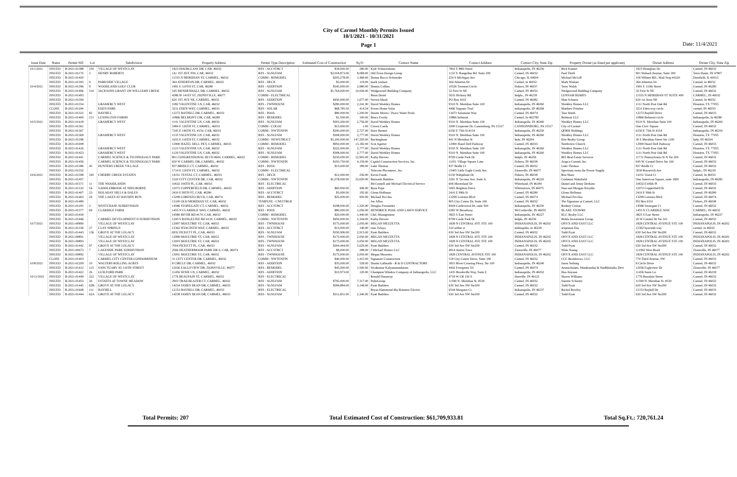City of Carmel Monthly Permits Issued
10/1/2021 - 10/31/2021
Date: 11/4/2021
Page 1
| Issue Date | Status | Permit NO | Lot | Subdivision | Property Address | Permit Type Description | Estimated Cost of Construction | Sq Ft | Contact Name | Contact Address | Contact City, State Zip | Property Owner (as listed per applicant) | Owner Address | Owner City, State Zip |
| --- | --- | --- | --- | --- | --- | --- | --- | --- | --- | --- | --- | --- | --- | --- |
| 10/1/2021 | ISSUED | B-2021-01388 | 250 | VILLAGE OF WESTCLAY | 1823 HOURGLASS DR, CAR, 46032 | RES - ACCSTRCT | $34,000.00 | 280.00 | Kyle Schneermann | 7802 E 88th Street | Indianapolis, IN 46256 | Rick Kanner | 1823 Hourglass Dr. | Carmel, IN 46032 |
| | ISSUED | B-2021-01170 | 3 | HENRY ROBERTS | 141 1ST AVE NW, CAR, 46032 | RES - SGNLFAM | $2,018,873.00 | 8,068.00 | Old Town Design Group | 1132 S. Rangeline Rd. Suite 200 | Carmel, IN 46032 | Paul Thrift | 901 Wabash Avenue, Suite 300 | Terre Haute, IN 47807 |
| | ISSUED | B-2021-01420 | | | 11555 N MERIDIAN ST, CARMEL, 46032 | COMM - REMODEL | $205,278.00 | 1,468.00 | Donna Bacco-Schroeder | 224 S Michigan Ave | Chicago, IL 60604 | Michael McGill | 106 Wilmot RD., Mail Stop #1620 | Deerfield, IL 60015 |
| | ISSUED | B-2021-01393 | 9 | PARKSIDE VILLAGE | 364 ATHERTON DR, CARMEL, 46032 | RES - DECK | $3,000.00 | 119.00 | mark wishart | 364 Atherton Dr | Carmel, in 46032 | Mark Wishart | 364 Atherton Dr | Carmel, in 46032 |
| 10/4/2021 | ISSUED | B-2021-01396 | 9 | WOODLAND GOLF CLUB | 1991 E 110TH ST, CAR, 46280 | RES - ADDITION | $345,000.00 | 2,980.00 | Dennis Collins | 10526 Tremont Circle | Fishers, IN 46037 | Terry Walsh | 1991 E 110th Street | Carmel, IN 46280 |
| | ISSUED | B-2021-01406 | 310 | JACKSONS GRANT ON WILLIAMS CREEK | 545 MENDENHALL DR, CARMEL, 46032 | RES - SGNLFAM | $1,764,000.00 | 10,026.00 | Wedgewood Building Company | 32 First St NE | Carmel, IN 46032 | Wedgewood Building Company | 32 First St NE | Carmel, IN 46032 |
| | ISSUED | B-2021-01493 | | | 4386 W 141ST ST, ZIONSVILLE, 46077 | COMM - ELECTRICAL | | | Brian Distel | 5635 Hickory Rd. | Indpls., IN 46239 | LENNAR HOMES | 11555 N MERIDIAN ST SUITE 400 | CARMEL, IN 46032 |
| | ISSUED | B-2021-01394 | | | 620 1ST AVE NE, CARMEL, 46032 | RES - ADDITION | $450,000.00 | 1,677.00 | Steven Mead | PO Box 4102 | Carmel, IN 46082 | Matt Schuetz | 620 1st Aven NE | Carmel, In 46032 |
| | ISSUED | B-2021-01354 | | GRAMERCY WEST | 1082 VALENTINE LN, CAR, 46032 | RES - TWNHOUSE | $280,000.00 | 2,241.00 | David Weekley Homes | 9310 N. Meridian Suite 100 | Indianapolis, IN 46260 | Weekley Homes LLC | 1111 North Post Oak Rd | Houston, TX 77055 |
| | CLOSE | B-2021-01184 | | EDEN PARK | 3231 EDEN WAY, CARMEL, 46033 | RES - SOLAR | $68,785.50 | 414.54 | Power Home Solar | 4496 Saguaro Trail | indianapolis, IN 46268 | Matthew Pritzker | 3231 Eden way circle | carmel, IN 46033 |
| | ISSUED | B-2021-01322 | 82 | BAYHILL | 12272 BAYHILL DR, CARMEL, 46033 | RES - POOL | $80,000.00 | 1,200.00 | Dustin Morris / Peace Water Pools | 13473 Salamone Way | Carmel, IN 46074 | Tina Smith | 12272 Bayhill Drive | Carmel, IN 46033 |
| | ISSUED | B-2021-01400 | 211 | LEXINGTON FARMS | 10866 BELMONT CIR, CAR, 46280 | RES - REMODEL | $1,500.00 | 100.00 | Bruce Everly | 10866 belmont | Carmel, In 462780 | Belmont LLC | 10866 Belmont circle | Indianapolis, In 46280 |
| 10/5/2021 | ISSUED | B-2021-01418 | | GRAMERCY WEST | 1141 VALENTINE LN, CAR, 46032 | RES - SGNLFAM | $303,200.00 | 2,756.00 | David Weekley Homes | 9310 N. Meridian Suite 100 | Indianapolis, IN 46260 | Weekley Homes LLC | 9310 N. Meridian Suite 100 | Indianapolis, IN 46260 |
| | ISSUED | B-2021-01361 | | | 5484 E 126TH ST, CARMEL, 46033 | COMM - COLOC | $15,000.00 | 1.00 | Crown Castle | 2000 Corporate Dr, Canonsburg, PA 15317 | CANNONSBURG, PA 15317 | City of Carmel | One Civic Square | Carmel, IN 46032 |
| | ISSUED | B-2021-01367 | | | 7245 E 146TH ST, #150, CAR, 46033 | COMM - NWTENFIN | $200,000.00 | 2,727.00 | Dave Bennet | 6330 E 75th St #154 | Indianapolis, IN 46250 | QFRM Holdings | 6330 E 75th St #154 | Indianapolis, IN 46250 |
| | ISSUED | B-2021-01369 | | GRAMERCY WEST | 1135 VALENTINE LN, CAR, 46032 | RES - SGNLFAM | $308,000.00 | 2,777.00 | David Weekley Homes | 9310 N. Meridian Suite 100 | Indianapolis, IN 46260 | Weekley Homes LLC | 1111 North Post Oak Rd | Houston, TX 77055 |
| | ISSUED | B-2021-01188 | | | 1655 E 116TH ST, CARMEL, 46032 | COMM - NEWSTRUCT | $5,100,000.00 | 147,295.00 | Buckingham | 941 N Meridian St | Indy, IN 46204 | Kite Realty Group | 30 S Meridian Street Ste 1100 | Indy, IN 46204 |
| | ISSUED | B-2021-01008 | | | 12900 HAZEL DELL PKY, CARMEL, 46033 | COMM - REMODEL | $950,000.00 | 13,182.00 | Scot Agerter | 12900 Hazel Dell Parkway | Carmel, IN 46033 | Northview Church | 12900 Hazel Dell Parkway | Carmel, IN 46033 |
| | ISSUED | B-2021-01416 | | GRAMERCY WEST | 1123 VALENTINE LN, CAR, 46032 | RES - SGNLFAM | $322,000.00 | 2,777.00 | David Weekley Homes | 9310 N. Meridian Suite 100 | Indianapolis, IN 46260 | Weekley Homes LLC | 1111 North Post Oak Rd | Houston, TX 77055 |
| | ISSUED | B-2021-01423 | | GRAMERCY WEST | 1129 VALENTINE LN, CAR, 46032 | RES - SGNLFAM | $308,000.00 | 2,777.00 | David Weekley Homes | 9310 N. Meridian Suite 100 | Indianapolis, IN 46260 | Weekley Homes LLC | 1111 North Post Oak Rd | Houston, TX 77055 |
| | ISSUED | B-2021-01441 | | CARMEL SCIENCE & TECHNOLOGY PARK | 801 CONGRESSIONAL BLVD #600, CARMEL, 46032 | COMM - REMODEL | $230,000.00 | 12,905.00 | Kathy Brewer | 8709 Castle Park Dr | Indpls, IN 46256 | REI Real Estate Services | 11711 Pennsylvania St N Ste 200 | Carmel, IN 46032 |
| | ISSUED | B-2021-01456 | | CARMEL SCIENCE & TECHNOLOGY PARK | 650 W CARMEL DR, CARMEL, 46032 | COMM - NWTENFIN | $193,750.00 | 4,159.00 | Capitol Construction Services, Inc. | 11051 Village Square Lane | Fishers, IN 46038 | Atapco Carmel, Inc. | 645 W. Carmel Drive Ste 160 | Carmel, IN 46032 |
| | ISSUED | B-2021-01386 | 45 | HUNTERS CREEK VILLAGE | 837 BRIDLE CT, CARMEL, 46032 | RES - POOL | $15,000.00 | 189.00 | Luke Thomas | 837 Bridle Ct | Carmel, IN 46032 | Luke Thomas | 837 Bridle Ct | Carmel, IN 46032 |
| | ISSUED | B-2021-01552 | | | 1714 E 116TH ST, CARMEL, 46032 | COMM - ELECTRICAL | | | Telecom Placement , Inc. | 15405 Little Eagle Creek Ave. | Zionsville, IN 46077 | Spectrum owns the Power Supply | 3030 Roosevelt Ave | Indpls., IN 46218 |
| 10/6/2021 | ISSUED | B-2021-01398 | 345 | CHERRY CREEK ESTATES | 14151 VESTAL CT, CARMEL, 46033 | RES - DECK | $12,000.00 | 256.00 | Kevin Frank | 6150 Wabpihani Dr | Fishers, IN 46038 | Ron Shaw | 14151 Vestal Ct | Carmel, In 46033 |
| | ISSUED | B-2021-01457 | | | 1520 CITY CENTER DR, CAR, 46032 | COMM - NWTENFIN | $1,078,000.00 | 25,650.00 | Burnside Builders | 5261 N Tacoma Ave, Suite A | Indianapolis, IN 46220 | Cushman Wakefield | One American Square, suite 1800 | Indianapolis, IN 46282 |
| | ISSUED | B-2021-01571 | 11 | THE WOODLANDS | 10632 106TH PL, CAR, 46033 | RES - ELECTRICAL | | | McConnell and Michael Electrical Service | 606 Mooreland Dr | Whiteland, IN 46184 | Daniel and Jenny Derksen | 10632 E106th Pl | Carmel, IN 46033 |
| | ISSUED | B-2021-01310 | 54 | SADDLEBROOK AT SHELBORNE | 12072 COPPERFIELD DR, CARMEL, 46032 | RES - ADDITION | $60,000.00 | 406.00 | Ryan Pope | 5065 Brighton Drive | Whitestown, IN 46075 | Stan and Meagan Kreydin | 12072 Copperfield Dr | Carmel, IN 46032 |
| | ISSUED | B-2021-01407 | 23 | HOLADAY HILLS & DALES | 2410 E 99TH ST, CAR, 46280 | RES - ACCSTRCT | $3,000.00 | 192.00 | Glenn Hoffman | 2410 E 99th St | Carmel, IN 46280 | Glenn Hoffman | 2410 E 99th St | Carmel, IN 46280 |
| | ISSUED | B-2021-01463 | 24 | THE LAKES AT HAYDEN RUN | 13299 LORENZO BLVD, CAR, 46074 | RES - REMODEL | $25,000.00 | 950.00 | Michael Pecchia | 13299 Lorenzo Blvd | Carmel, IN 46074 | Michael Pecchia | 13299 Lorenzo Blvd | Carmel, IN 46074 |
| | ISSUED | B-2021-01480 | | | 13100 OLD MERIDIAN ST, CAR, 46032 | TEMPUSE - CNSTTRLR | | | Joe Allen | 805 City Center Dr, Suite 160 | Carmel, IN 46032 | The Signature at Carmel, LLC | PO Box 6331 | Fishers, IN 46038 |
| | ISSUED | B-2021-01183 | 2 | WESTCHASE SUBDIVISION | 14586 STONEGATE CT, CARMEL, 46032 | RES - ACCSTRCT | $198,000.00 | 1,320.00 | Douglas Fernandes | 8444 Castlewood Dr, suite 500 | Indianapolis, IN 46250 | Rodney Cotton | 14586 Stonegate Ct | Carmel, IN 46032 |
| | ISSUED | B-2021-01377 | 69 | CLARIDGE FARM | 1455 N CLARIDGE WAY, CARMEL, 46032 | RES - POOL | $80,000.00 | 1,056.00 | HENDRICK POOL AND LAWN SERVICE | 6383 W Broadway | McCordsville, IN 46055 | BLAKE STOWRS | 1455 N CLARIDGE WAY | CARMEL, IN 46032 |
| | ISSUED | B-2021-01439 | | | 14580 RIVER RD #170, CAR, 46033 | COMM - REMODEL | $20,000.00 | 1,440.00 | C&L Management | 3825 S East Street | Indianapolis, IN 46227 | KLC Realty LLC | 3825 S East Street | Indianapolis, IN 46227 |
| | ISSUED | B-2021-01446 | | CARMEL DEVELOPMENT II SUBDIVISION | 1200 S RANGELINE RD #110, CARMEL, 46032 | COMM - NWTENFIN | $450,000.00 | 2,344.00 | Kathy Brewer | 8709 Castle Park Dr | Indpls, IN 46256 | Birkla Investment Group | 20 W Carmel Dr Ste 101 | Carmel, IN 46032 |
| 10/7/2021 | ISSUED | B-2021-00890 | | VILLAGE OF WESTCLAY | 12997 MOULTRIE ST, CAR, 46032 | RES - TWNHOUSE | $175,000.00 | 2,050.00 | MEGAN MEZZETTA | 1828 N CENTRAL AVE STE 100 | INDIANAPOLIS, IN 46202 | ONYX AND EAST LLC | 1828 CENTRAL AVENUE STE 100 | INDIANAPOLIS, IN 46202 |
| | ISSUED | B-2021-01336 | 27 | CLAY SPRINGS | 12362 HYACINTH WAY, CARMEL, 46032 | RES - ACCSTRCT | $13,000.00 | 140.00 | rene Zelaya | 310 arthur st | indinapolis, in 46229 | arupratan Das | 12362 hyacinth way | carmel, in 46032 |
| | ISSUED | B-2021-01443 | 136 | GROVE AT THE LEGACY | 6932 PICKETT PL, CAR, 46033 | RES - SGNLFAM | $350,906.00 | 2,913.00 | Pyatt Builders | 630 3rd Ave SW Ste200 | Carmel, IN 46032 | Todd Pyatt | 630 3rd Ave SW Ste200 | Carmel, IN 46032 |
| | ISSUED | B-2021-00891 | | VILLAGE OF WESTCLAY | 12999 MOULTRIE ST, CAR, 46032 | RES - TWNHOUSE | $175,000.00 | 2,050.00 | MEGAN MEZZETTA | 1828 N CENTRAL AVE STE 100 | INDIANAPOLIS, IN 46202 | ONYX AND EAST LLC | 1828 CENTRAL AVENUE STE 100 | INDIANAPOLIS, IN 46202 |
| | ISSUED | B-2021-00893 | | VILLAGE OF WESTCLAY | 13003 MOULTRIE ST, CAR, 46032 | RES - TWNHOUSE | $175,000.00 | 2,050.00 | MEGAN MEZZETTA | 1828 N CENTRAL AVE STE 100 | INDIANAPOLIS, IN 46202 | ONYX AND EAST LLC | 1828 CENTRAL AVENUE STE 100 | INDIANAPOLIS, IN 46202 |
| | ISSUED | B-2021-01442 | 97 | GROVE AT THE LEGACY | 7004 PICKETT PL, CAR, 46033 | RES - SGNLFAM | $304,444.00 | 2,629.00 | Pyatt Builders | 630 3rd Ave SW Ste200 | Carmel, IN 46032 | Todd Pyatt | 630 3rd Ave SW Ste200 | Carmel, IN 46032 |
| | ISSUED | B-2021-00473 | 7 | LAKESIDE PARK SUBDIVISION | 2566 HEATHERMOOR PARK DR S, CAR, 46074 | RES - ACCSTRCT | $8,000.00 | 288.00 | J Michael Homes LLC | 4914 Austin Trace | Zionsville, IN 46077 | Winn Naung | 111962 West Road | Zionsville, IN 46077 |
| | ISSUED | B-2021-00892 | | VILLAGE OF WESTCLAY | 13001 MOULTRIE ST, CAR, 46032 | RES - TWNHOUSE | $175,000.00 | 2,050.00 | Megan Mezzetta | 1828 CENTRAL AVENUE STE 100 | INDIANAPOLIS, IN 46202 | ONYX AND EAST LLC | 1828 CENTRAL AVENUE STE 100 | INDIANAPOLIS, IN 46202 |
| | CLOSE | B-2021-01403 | | CARMEL CITY CENTER CONDOMINIUM | 31 CITY CENTER DR, CARMEL, 46032 | COMM - NWTENFIN | $40,000.00 | 1,415.00 | Signature Construction | 518 City Center Drive, Suite 100 | Carmel, IN 46032 | CCC Residences, LLC | 770 Third Avenue, SW | Carmel, IN 46032 |
| 10/8/2021 | ISSUED | B-2021-01209 | 10 | WALTERS ROLLING ACRES | 8 CIRCLE DR, CARMEL, 46032 | RES - ADDITION | $35,000.00 | 528.00 | Dustin Galbraith - R & D CONTRACTORS | 3815 River Crossing Pkwy, Ste 100 | Indianapolis, IN 46240 | Jason Seiburg | 8 Circle Drive | Carmel, IN 46032 |
| | ISSUED | B-2021-01412 | 115 | SANCTUARY AT 116TH STREET | 12036 EAGLEVIEW DR, ZIONSVILLE, 46077 | RES - REMODEL | $45,000.00 | 1,500.00 | Sivakumar Kalyanasundaram | 4442 Evergreen Trl | Carmel, IN 46074 | Arunachalam, Manikandan & Sindhhulatha Devi | 12036 Eagleview Dr | Zionsville, IN 46077 |
| | ISSUED | B-2021-01422 | 26 | GUILFORD PARK | 11456 SENIE LN, CARMEL, 46032 | RES - ADDITION | $10,973.00 | 120.00 | Champion Window Company of Indianapolis, LLC | 1435 Brookville Way, Suite E | Indianapolis, IN 46032 | Hua Jinyuan | 11456 Senie Ln | Carmel, IN 46239 |
| 10/11/2021 | ISSUED | B-2021-01449 | 222 | VILLAGE OF WESTCLAY | 1776 BEAUFAIN ST, CARMEL, 46032 | RES - ELECTRICAL | | | Ronald Dunaway | 4718 W CR 150 S | Danville, IN 46122 | Shawn Williams | 1776 Beaufain Street | Carmel, IN 46032 |
| | ISSUED | B-2021-01453 | 26 | ESTATES AT TOWNE MEADOW | 2903 TRAILBLAZER CT, CARMEL, 46032 | RES - SGNLFAM | $795,000.00 | 7,317.00 | PulteGroup | 11590 N. Meridian St. #530 | Carmel, IN 46032 | Suzette Schuette | 11590 N. Meridian St. #530 | Carmel, IN 46032 |
| | ISSUED | B-2021-01445 | 62B | GROVE AT THE LEGACY | 14234 JAMES DEAN DR, CARMEL, 46033 | RES - SGNLFAM | $284,884.00 | 3,148.00 | Pyatt Builders | 630 3rd Ave SW Ste200 | Carmel, IN 46032 | Todd Pyatt | 630 3rd Ave SW Ste200 | Carmel, IN 46032 |
| | ISSUED | B-2021-01608 | 111 | BAYHILL | 12153 BAYHILL DR, CARMEL, 46033 | RES - ELECTRICAL | | | Bryan Hammond dba Raintree Electric | 6544 Margaret Ct. | Indianapolis, IN 46237 | Rachel Rowley | 12153 Bayhill Dr | Carmel, IN 46033 |
| | ISSUED | B-2021-01444 | 62A | GROVE AT THE LEGACY | 14238 JAMES DEAN DR, CARMEL, 46033 | RES - SGNLFAM | $311,831.00 | 2,340.00 | Pyatt Builders | 630 3rd Ave SW Ste200 | Carmel, IN 46032 | Todd Pyatt | 630 3rd Ave SW Ste200 | Carmel, IN 46032 |
Total Permits: 207 Total Estimated Cost of Construction: $61,709,933.81 Total Sq.Ft.: 720,761.24